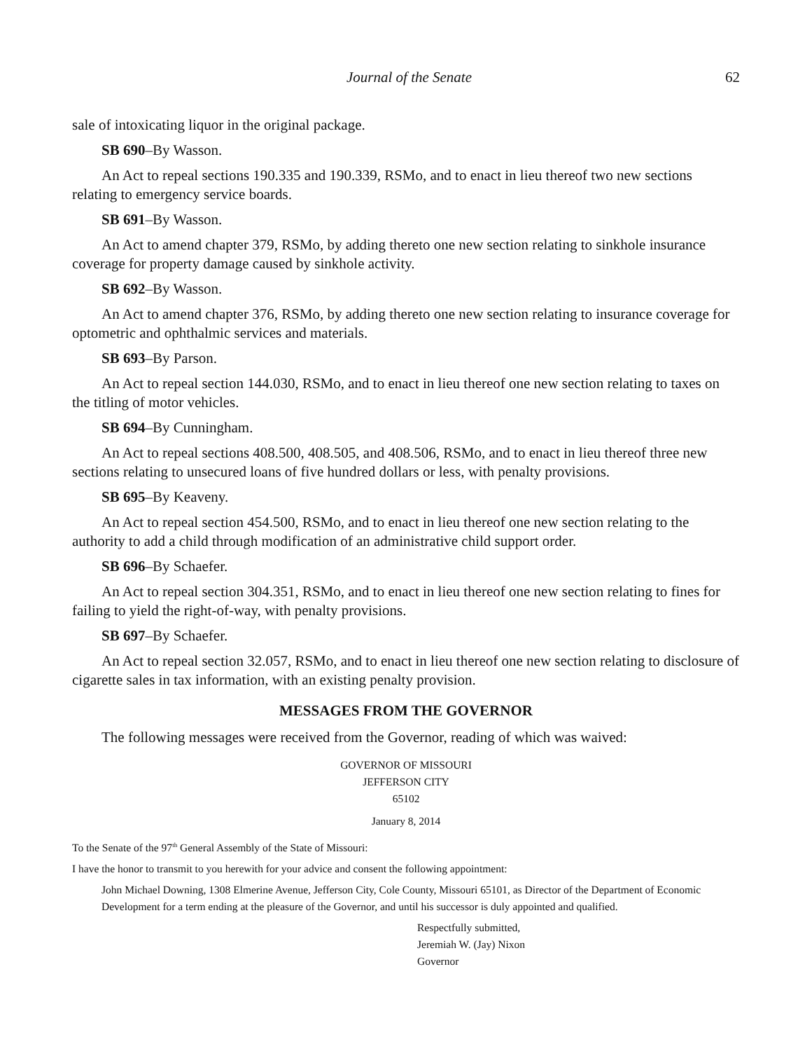Journal of the Senate 62
sale of intoxicating liquor in the original package.
SB 690–By Wasson.
An Act to repeal sections 190.335 and 190.339, RSMo, and to enact in lieu thereof two new sections relating to emergency service boards.
SB 691–By Wasson.
An Act to amend chapter 379, RSMo, by adding thereto one new section relating to sinkhole insurance coverage for property damage caused by sinkhole activity.
SB 692–By Wasson.
An Act to amend chapter 376, RSMo, by adding thereto one new section relating to insurance coverage for optometric and ophthalmic services and materials.
SB 693–By Parson.
An Act to repeal section 144.030, RSMo, and to enact in lieu thereof one new section relating to taxes on the titling of motor vehicles.
SB 694–By Cunningham.
An Act to repeal sections 408.500, 408.505, and 408.506, RSMo, and to enact in lieu thereof three new sections relating to unsecured loans of five hundred dollars or less, with penalty provisions.
SB 695–By Keaveny.
An Act to repeal section 454.500, RSMo, and to enact in lieu thereof one new section relating to the authority to add a child through modification of an administrative child support order.
SB 696–By Schaefer.
An Act to repeal section 304.351, RSMo, and to enact in lieu thereof one new section relating to fines for failing to yield the right-of-way, with penalty provisions.
SB 697–By Schaefer.
An Act to repeal section 32.057, RSMo, and to enact in lieu thereof one new section relating to disclosure of cigarette sales in tax information, with an existing penalty provision.
MESSAGES FROM THE GOVERNOR
The following messages were received from the Governor, reading of which was waived:
GOVERNOR OF MISSOURI
JEFFERSON CITY
65102
January 8, 2014
To the Senate of the 97<sup>th</sup> General Assembly of the State of Missouri:
I have the honor to transmit to you herewith for your advice and consent the following appointment:
John Michael Downing, 1308 Elmerine Avenue, Jefferson City, Cole County, Missouri 65101, as Director of the Department of Economic Development for a term ending at the pleasure of the Governor, and until his successor is duly appointed and qualified.
Respectfully submitted,
Jeremiah W. (Jay) Nixon
Governor